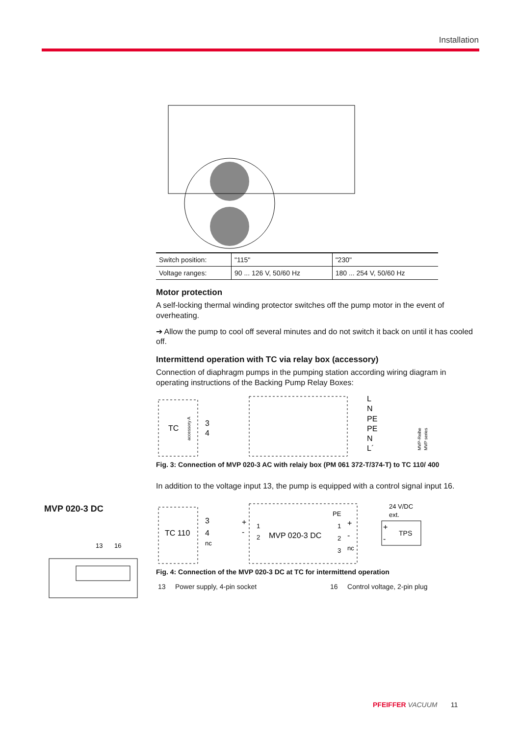Installation
MVP 020-3 DC
13
16
| Switch position: | "115" | "230" |
| Voltage ranges: | 90 ... 126 V, 50/60 Hz | 180 ... 254 V, 50/60 Hz |
Motor protection
A self-locking thermal winding protector switches off the pump motor in the event of overheating.
➔ Allow the pump to cool off several minutes and do not switch it back on until it has cooled off.
Intermittend operation with TC via relay box (accessory)
Connection of diaphragm pumps in the pumping station according wiring diagram in operating instructions of the Backing Pump Relay Boxes:
TC
accessory A
3
4
L
N
PE
PE
N
L´
MVP-Reihe
MVP series
Fig. 3: Connection of MVP 020-3 AC with relaiy box (PM 061 372-T/374-T) to TC 110/ 400
In addition to the voltage input 13, the pump is equipped with a control signal input 16.
TC 110
3
4
nc
+
-
1
2
MVP 020-3 DC
PE
1
2
3
+
-
nc
24 V/DC
ext.
+
-
TPS
Fig. 4: Connection of the MVP 020-3 DC at TC for intermittend operation
13 Power supply, 4-pin socket 16 Control voltage, 2-pin plug
PFEIFFER VACUUM 11